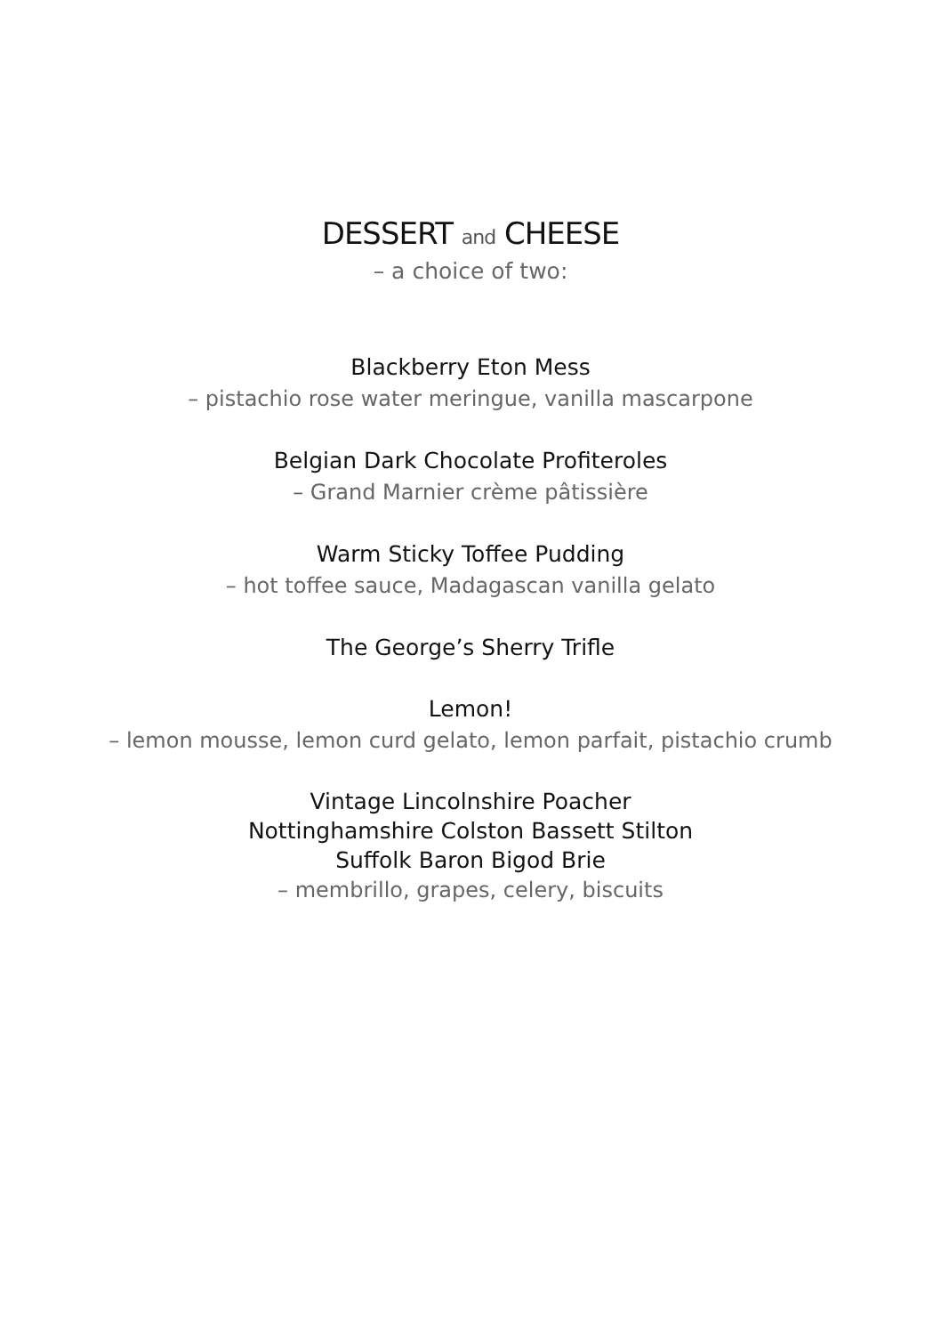DESSERT and CHEESE
– a choice of two:
Blackberry Eton Mess
– pistachio rose water meringue, vanilla mascarpone
Belgian Dark Chocolate Profiteroles
– Grand Marnier crème pâtissière
Warm Sticky Toffee Pudding
– hot toffee sauce, Madagascan vanilla gelato
The George’s Sherry Trifle
Lemon!
– lemon mousse, lemon curd gelato, lemon parfait, pistachio crumb
Vintage Lincolnshire Poacher
Nottinghamshire Colston Bassett Stilton
Suffolk Baron Bigod Brie
– membrillo, grapes, celery, biscuits